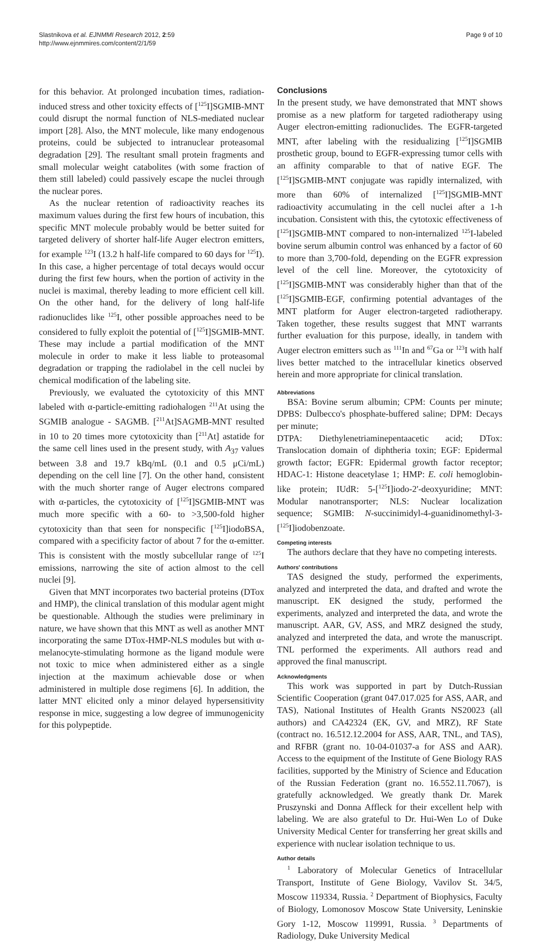Slastnikova et al. EJNMMI Research 2012, 2:59
http://www.ejnmmires.com/content/2/1/59
Page 9 of 10
for this behavior. At prolonged incubation times, radiation-induced stress and other toxicity effects of [<sup>125</sup>I]SGMIB-MNT could disrupt the normal function of NLS-mediated nuclear import [28]. Also, the MNT molecule, like many endogenous proteins, could be subjected to intranuclear proteasomal degradation [29]. The resultant small protein fragments and small molecular weight catabolites (with some fraction of them still labeled) could passively escape the nuclei through the nuclear pores.
As the nuclear retention of radioactivity reaches its maximum values during the first few hours of incubation, this specific MNT molecule probably would be better suited for targeted delivery of shorter half-life Auger electron emitters, for example <sup>123</sup>I (13.2 h half-life compared to 60 days for <sup>125</sup>I). In this case, a higher percentage of total decays would occur during the first few hours, when the portion of activity in the nuclei is maximal, thereby leading to more efficient cell kill. On the other hand, for the delivery of long half-life radionuclides like <sup>125</sup>I, other possible approaches need to be considered to fully exploit the potential of [<sup>125</sup>I]SGMIB-MNT. These may include a partial modification of the MNT molecule in order to make it less liable to proteasomal degradation or trapping the radiolabel in the cell nuclei by chemical modification of the labeling site.
Previously, we evaluated the cytotoxicity of this MNT labeled with α-particle-emitting radiohalogen <sup>211</sup>At using the SGMIB analogue - SAGMB. [<sup>211</sup>At]SAGMB-MNT resulted in 10 to 20 times more cytotoxicity than [<sup>211</sup>At] astatide for the same cell lines used in the present study, with A<sub>37</sub> values between 3.8 and 19.7 kBq/mL (0.1 and 0.5 μCi/mL) depending on the cell line [7]. On the other hand, consistent with the much shorter range of Auger electrons compared with α-particles, the cytotoxicity of [<sup>125</sup>I]SGMIB-MNT was much more specific with a 60- to >3,500-fold higher cytotoxicity than that seen for nonspecific [<sup>125</sup>I]iodoBSA, compared with a specificity factor of about 7 for the α-emitter. This is consistent with the mostly subcellular range of <sup>125</sup>I emissions, narrowing the site of action almost to the cell nuclei [9].
Given that MNT incorporates two bacterial proteins (DTox and HMP), the clinical translation of this modular agent might be questionable. Although the studies were preliminary in nature, we have shown that this MNT as well as another MNT incorporating the same DTox-HMP-NLS modules but with α-melanocyte-stimulating hormone as the ligand module were not toxic to mice when administered either as a single injection at the maximum achievable dose or when administered in multiple dose regimens [6]. In addition, the latter MNT elicited only a minor delayed hypersensitivity response in mice, suggesting a low degree of immunogenicity for this polypeptide.
Conclusions
In the present study, we have demonstrated that MNT shows promise as a new platform for targeted radiotherapy using Auger electron-emitting radionuclides. The EGFR-targeted MNT, after labeling with the residualizing [<sup>125</sup>I]SGMIB prosthetic group, bound to EGFR-expressing tumor cells with an affinity comparable to that of native EGF. The [<sup>125</sup>I]SGMIB-MNT conjugate was rapidly internalized, with more than 60% of internalized [<sup>125</sup>I]SGMIB-MNT radioactivity accumulating in the cell nuclei after a 1-h incubation. Consistent with this, the cytotoxic effectiveness of [<sup>125</sup>I]SGMIB-MNT compared to non-internalized <sup>125</sup>I-labeled bovine serum albumin control was enhanced by a factor of 60 to more than 3,700-fold, depending on the EGFR expression level of the cell line. Moreover, the cytotoxicity of [<sup>125</sup>I]SGMIB-MNT was considerably higher than that of the [<sup>125</sup>I]SGMIB-EGF, confirming potential advantages of the MNT platform for Auger electron-targeted radiotherapy. Taken together, these results suggest that MNT warrants further evaluation for this purpose, ideally, in tandem with Auger electron emitters such as <sup>111</sup>In and <sup>67</sup>Ga or <sup>123</sup>I with half lives better matched to the intracellular kinetics observed herein and more appropriate for clinical translation.
Abbreviations
BSA: Bovine serum albumin; CPM: Counts per minute; DPBS: Dulbecco's phosphate-buffered saline; DPM: Decays per minute;
DTPA: Diethylenetriaminepentaacetic acid; DTox: Translocation domain of diphtheria toxin; EGF: Epidermal growth factor; EGFR: Epidermal growth factor receptor; HDAC-1: Histone deacetylase 1; HMP: E. coli hemoglobin-like protein; IUdR: 5-[<sup>125</sup>I]iodo-2'-deoxyuridine; MNT: Modular nanotransporter; NLS: Nuclear localization sequence; SGMIB: N-succinimidyl-4-guanidinomethyl-3-[<sup>125</sup>I]iodobenzoate.
Competing interests
The authors declare that they have no competing interests.
Authors' contributions
TAS designed the study, performed the experiments, analyzed and interpreted the data, and drafted and wrote the manuscript. EK designed the study, performed the experiments, analyzed and interpreted the data, and wrote the manuscript. AAR, GV, ASS, and MRZ designed the study, analyzed and interpreted the data, and wrote the manuscript. TNL performed the experiments. All authors read and approved the final manuscript.
Acknowledgments
This work was supported in part by Dutch-Russian Scientific Cooperation (grant 047.017.025 for ASS, AAR, and TAS), National Institutes of Health Grants NS20023 (all authors) and CA42324 (EK, GV, and MRZ), RF State (contract no. 16.512.12.2004 for ASS, AAR, TNL, and TAS), and RFBR (grant no. 10-04-01037-a for ASS and AAR). Access to the equipment of the Institute of Gene Biology RAS facilities, supported by the Ministry of Science and Education of the Russian Federation (grant no. 16.552.11.7067), is gratefully acknowledged. We greatly thank Dr. Marek Pruszynski and Donna Affleck for their excellent help with labeling. We are also grateful to Dr. Hui-Wen Lo of Duke University Medical Center for transferring her great skills and experience with nuclear isolation technique to us.
Author details
<sup>1</sup> Laboratory of Molecular Genetics of Intracellular Transport, Institute of Gene Biology, Vavilov St. 34/5, Moscow 119334, Russia. <sup>2</sup> Department of Biophysics, Faculty of Biology, Lomonosov Moscow State University, Leninskie Gory 1-12, Moscow 119991, Russia. <sup>3</sup> Departments of Radiology, Duke University Medical